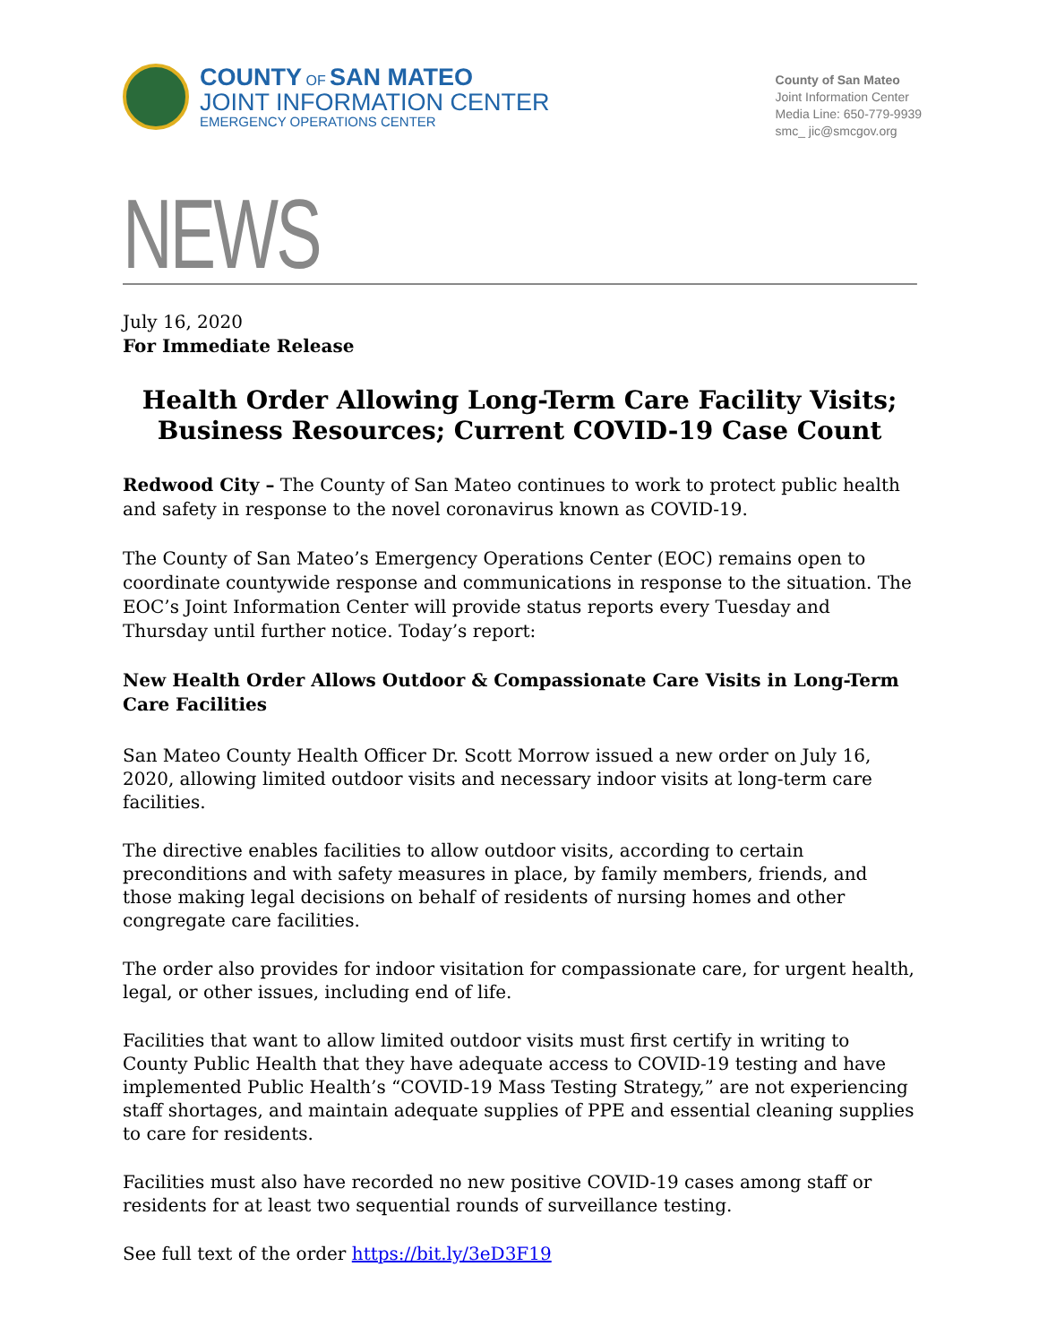COUNTY OF SAN MATEO
JOINT INFORMATION CENTER
EMERGENCY OPERATIONS CENTER
County of San Mateo
Joint Information Center
Media Line: 650-779-9939
smc_ jic@smcgov.org
NEWS
July 16, 2020
For Immediate Release
Health Order Allowing Long-Term Care Facility Visits; Business Resources; Current COVID-19 Case Count
Redwood City – The County of San Mateo continues to work to protect public health and safety in response to the novel coronavirus known as COVID-19.
The County of San Mateo’s Emergency Operations Center (EOC) remains open to coordinate countywide response and communications in response to the situation. The EOC’s Joint Information Center will provide status reports every Tuesday and Thursday until further notice. Today’s report:
New Health Order Allows Outdoor & Compassionate Care Visits in Long-Term Care Facilities
San Mateo County Health Officer Dr. Scott Morrow issued a new order on July 16, 2020, allowing limited outdoor visits and necessary indoor visits at long-term care facilities.
The directive enables facilities to allow outdoor visits, according to certain preconditions and with safety measures in place, by family members, friends, and those making legal decisions on behalf of residents of nursing homes and other congregate care facilities.
The order also provides for indoor visitation for compassionate care, for urgent health, legal, or other issues, including end of life.
Facilities that want to allow limited outdoor visits must first certify in writing to County Public Health that they have adequate access to COVID-19 testing and have implemented Public Health’s “COVID-19 Mass Testing Strategy,” are not experiencing staff shortages, and maintain adequate supplies of PPE and essential cleaning supplies to care for residents.
Facilities must also have recorded no new positive COVID-19 cases among staff or residents for at least two sequential rounds of surveillance testing.
See full text of the order https://bit.ly/3eD3F19